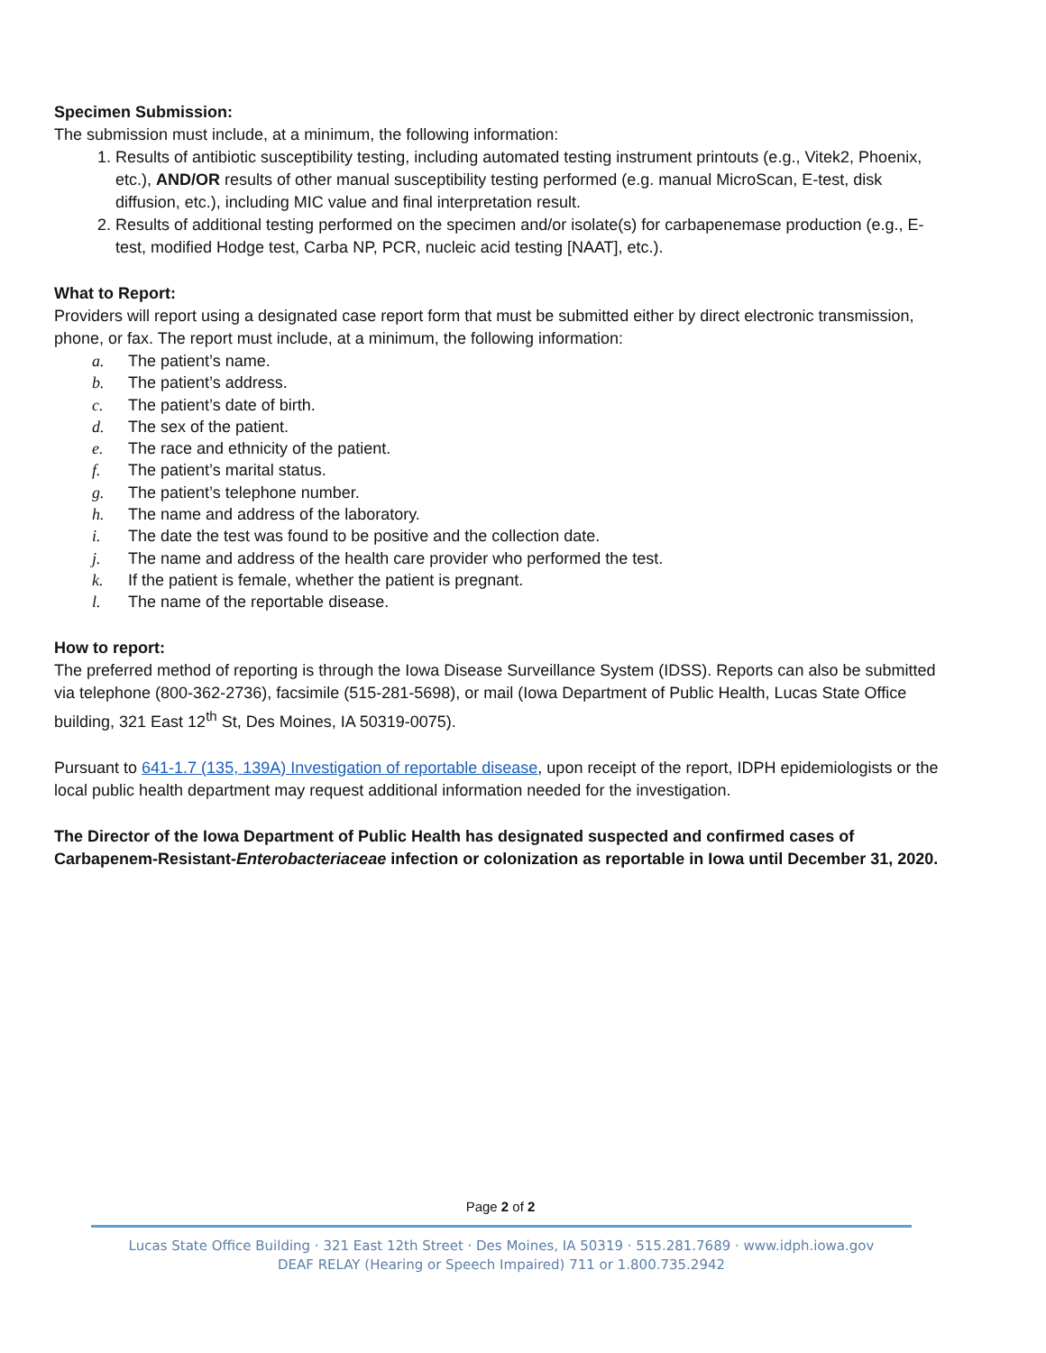Specimen Submission:
The submission must include, at a minimum, the following information:
1. Results of antibiotic susceptibility testing, including automated testing instrument printouts (e.g., Vitek2, Phoenix, etc.), AND/OR results of other manual susceptibility testing performed (e.g. manual MicroScan, E-test, disk diffusion, etc.), including MIC value and final interpretation result.
2. Results of additional testing performed on the specimen and/or isolate(s) for carbapenemase production (e.g., E-test, modified Hodge test, Carba NP, PCR, nucleic acid testing [NAAT], etc.).
What to Report:
Providers will report using a designated case report form that must be submitted either by direct electronic transmission, phone, or fax. The report must include, at a minimum, the following information:
a. The patient’s name.
b. The patient’s address.
c. The patient’s date of birth.
d. The sex of the patient.
e. The race and ethnicity of the patient.
f. The patient’s marital status.
g. The patient’s telephone number.
h. The name and address of the laboratory.
i. The date the test was found to be positive and the collection date.
j. The name and address of the health care provider who performed the test.
k. If the patient is female, whether the patient is pregnant.
l. The name of the reportable disease.
How to report:
The preferred method of reporting is through the Iowa Disease Surveillance System (IDSS). Reports can also be submitted via telephone (800-362-2736), facsimile (515-281-5698), or mail (Iowa Department of Public Health, Lucas State Office building, 321 East 12<sup>th</sup> St, Des Moines, IA 50319-0075).
Pursuant to 641-1.7 (135, 139A) Investigation of reportable disease, upon receipt of the report, IDPH epidemiologists or the local public health department may request additional information needed for the investigation.
The Director of the Iowa Department of Public Health has designated suspected and confirmed cases of Carbapenem-Resistant-Enterobacteriaceae infection or colonization as reportable in Iowa until December 31, 2020.
Page 2 of 2
Lucas State Office Building · 321 East 12th Street · Des Moines, IA 50319 · 515.281.7689 · www.idph.iowa.gov
DEAF RELAY (Hearing or Speech Impaired) 711 or 1.800.735.2942